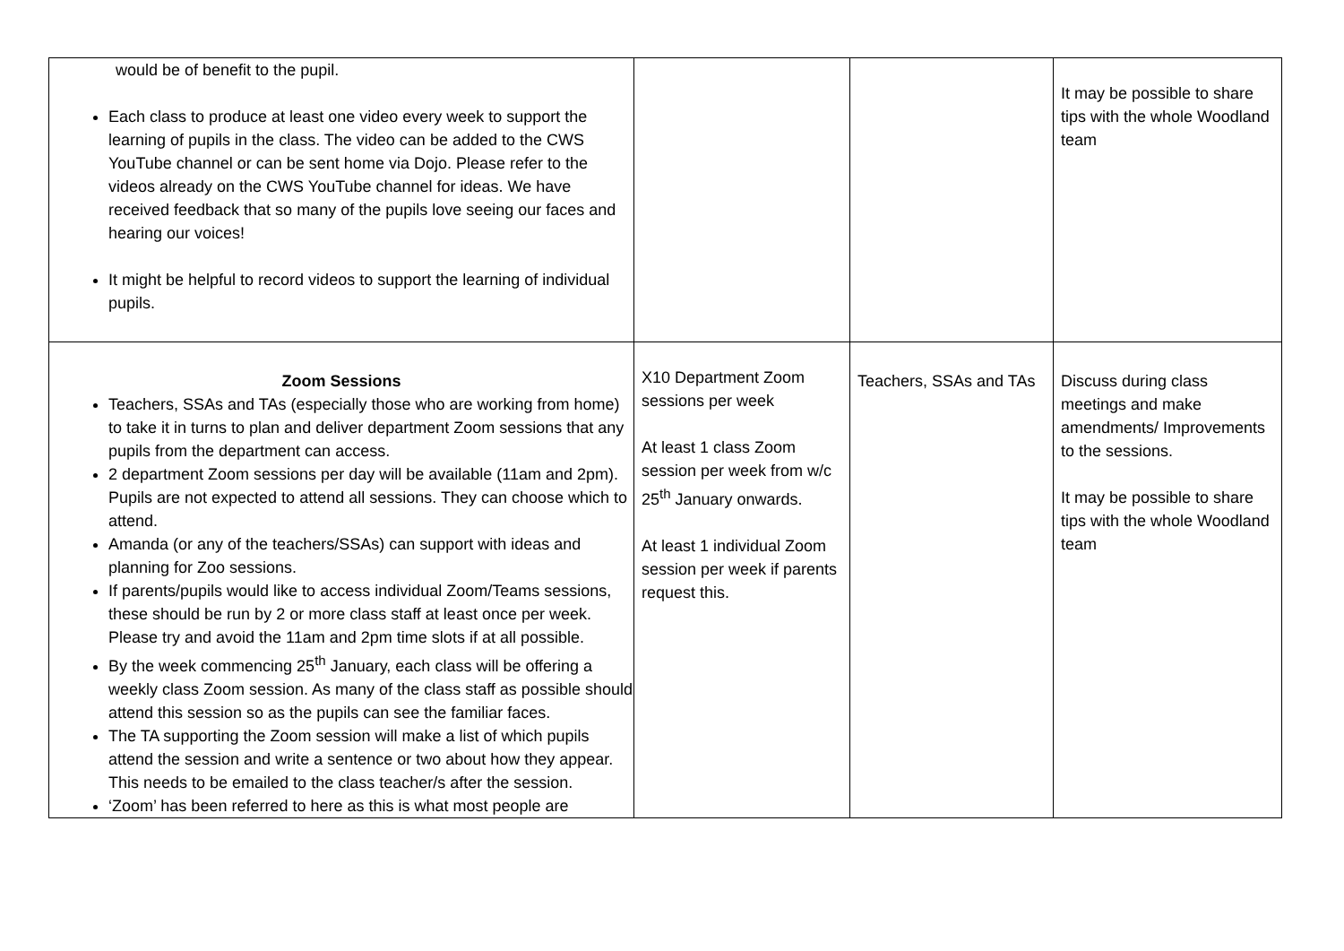| would be of benefit to the pupil. Each class to produce at least one video every week to support the learning of pupils in the class. The video can be added to the CWS YouTube channel or can be sent home via Dojo. Please refer to the videos already on the CWS YouTube channel for ideas. We have received feedback that so many of the pupils love seeing our faces and hearing our voices! It might be helpful to record videos to support the learning of individual pupils. | | | It may be possible to share tips with the whole Woodland team |
| Zoom Sessions Teachers, SSAs and TAs (especially those who are working from home) to take it in turns to plan and deliver department Zoom sessions that any pupils from the department can access. 2 department Zoom sessions per day will be available (11am and 2pm). Pupils are not expected to attend all sessions. They can choose which to attend. Amanda (or any of the teachers/SSAs) can support with ideas and planning for Zoo sessions. If parents/pupils would like to access individual Zoom/Teams sessions, these should be run by 2 or more class staff at least once per week. Please try and avoid the 11am and 2pm time slots if at all possible. By the week commencing 25<sup>th</sup> January, each class will be offering a weekly class Zoom session. As many of the class staff as possible should attend this session so as the pupils can see the familiar faces. The TA supporting the Zoom session will make a list of which pupils attend the session and write a sentence or two about how they appear. This needs to be emailed to the class teacher/s after the session. ‘Zoom’ has been referred to here as this is what most people are | X10 Department Zoom sessions per week At least 1 class Zoom session per week from w/c 25<sup>th</sup> January onwards. At least 1 individual Zoom session per week if parents request this. | Teachers, SSAs and TAs | Discuss during class meetings and make amendments/ Improvements to the sessions. It may be possible to share tips with the whole Woodland team |